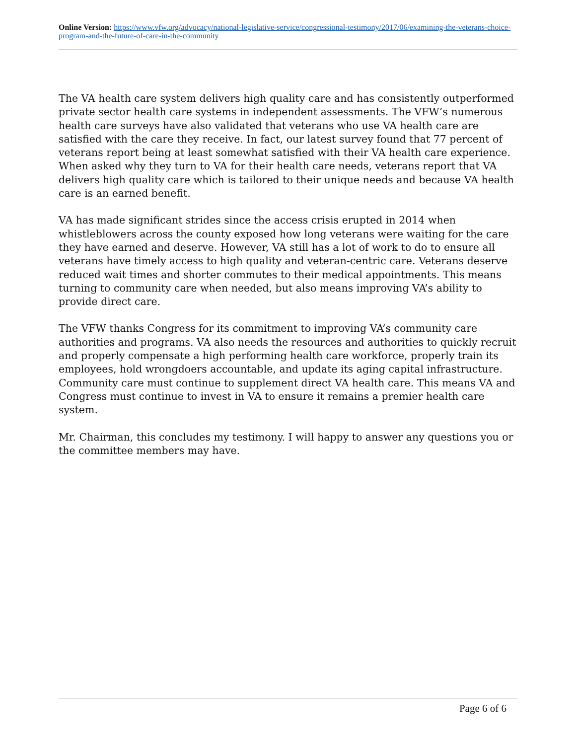Online Version: https://www.vfw.org/advocacy/national-legislative-service/congressional-testimony/2017/06/examining-the-veterans-choice-program-and-the-future-of-care-in-the-community
The VA health care system delivers high quality care and has consistently outperformed private sector health care systems in independent assessments. The VFW’s numerous health care surveys have also validated that veterans who use VA health care are satisfied with the care they receive. In fact, our latest survey found that 77 percent of veterans report being at least somewhat satisfied with their VA health care experience. When asked why they turn to VA for their health care needs, veterans report that VA delivers high quality care which is tailored to their unique needs and because VA health care is an earned benefit.
VA has made significant strides since the access crisis erupted in 2014 when whistleblowers across the county exposed how long veterans were waiting for the care they have earned and deserve. However, VA still has a lot of work to do to ensure all veterans have timely access to high quality and veteran-centric care. Veterans deserve reduced wait times and shorter commutes to their medical appointments. This means turning to community care when needed, but also means improving VA’s ability to provide direct care.
The VFW thanks Congress for its commitment to improving VA’s community care authorities and programs. VA also needs the resources and authorities to quickly recruit and properly compensate a high performing health care workforce, properly train its employees, hold wrongdoers accountable, and update its aging capital infrastructure. Community care must continue to supplement direct VA health care. This means VA and Congress must continue to invest in VA to ensure it remains a premier health care system.
Mr. Chairman, this concludes my testimony. I will happy to answer any questions you or the committee members may have.
Page 6 of 6